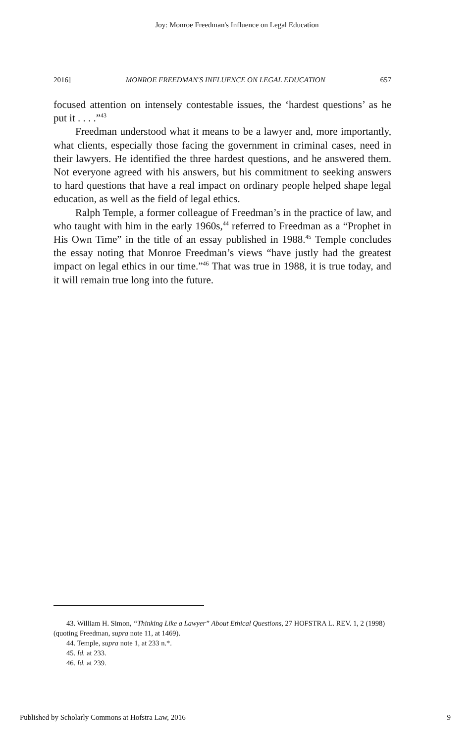Joy: Monroe Freedman's Influence on Legal Education
2016] MONROE FREEDMAN'S INFLUENCE ON LEGAL EDUCATION 657
focused attention on intensely contestable issues, the ‘hardest questions’ as he put it . . . .”<sup>43</sup>
Freedman understood what it means to be a lawyer and, more importantly, what clients, especially those facing the government in criminal cases, need in their lawyers. He identified the three hardest questions, and he answered them. Not everyone agreed with his answers, but his commitment to seeking answers to hard questions that have a real impact on ordinary people helped shape legal education, as well as the field of legal ethics.
Ralph Temple, a former colleague of Freedman’s in the practice of law, and who taught with him in the early 1960s,<sup>44</sup> referred to Freedman as a “Prophet in His Own Time” in the title of an essay published in 1988.<sup>45</sup> Temple concludes the essay noting that Monroe Freedman’s views “have justly had the greatest impact on legal ethics in our time.”<sup>46</sup> That was true in 1988, it is true today, and it will remain true long into the future.
43. William H. Simon, “Thinking Like a Lawyer” About Ethical Questions, 27 HOFSTRA L. REV. 1, 2 (1998) (quoting Freedman, supra note 11, at 1469).
44. Temple, supra note 1, at 233 n.*.
45. Id. at 233.
46. Id. at 239.
Published by Scholarly Commons at Hofstra Law, 2016 9